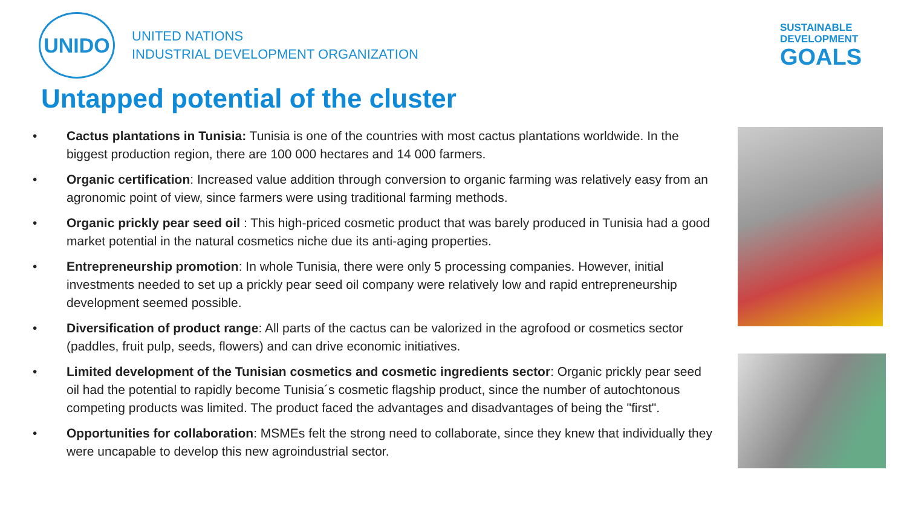UNIDO
UNITED NATIONS
INDUSTRIAL DEVELOPMENT ORGANIZATION
SUSTAINABLE
DEVELOPMENT
GOALS
Untapped potential of the cluster
• Cactus plantations in Tunisia: Tunisia is one of the countries with most cactus plantations worldwide. In the biggest production region, there are 100 000 hectares and 14 000 farmers.
• Organic certification: Increased value addition through conversion to organic farming was relatively easy from an agronomic point of view, since farmers were using traditional farming methods.
• Organic prickly pear seed oil : This high-priced cosmetic product that was barely produced in Tunisia had a good market potential in the natural cosmetics niche due its anti-aging properties.
• Entrepreneurship promotion: In whole Tunisia, there were only 5 processing companies. However, initial investments needed to set up a prickly pear seed oil company were relatively low and rapid entrepreneurship development seemed possible.
• Diversification of product range: All parts of the cactus can be valorized in the agrofood or cosmetics sector (paddles, fruit pulp, seeds, flowers) and can drive economic initiatives.
• Limited development of the Tunisian cosmetics and cosmetic ingredients sector: Organic prickly pear seed oil had the potential to rapidly become Tunisia´s cosmetic flagship product, since the number of autochtonous competing products was limited. The product faced the advantages and disadvantages of being the "first".
• Opportunities for collaboration: MSMEs felt the strong need to collaborate, since they knew that individually they were uncapable to develop this new agroindustrial sector.